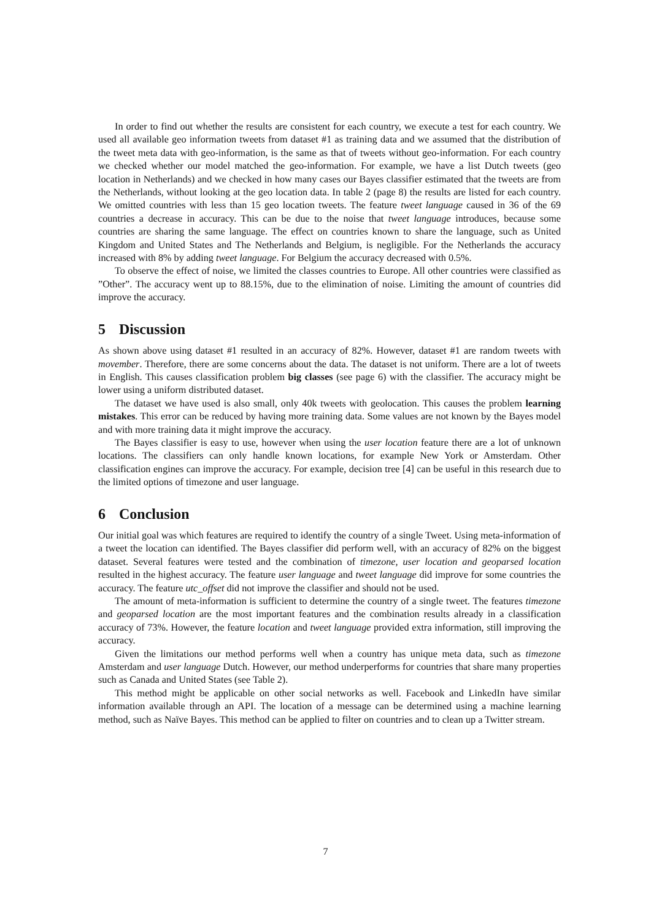In order to find out whether the results are consistent for each country, we execute a test for each country. We used all available geo information tweets from dataset #1 as training data and we assumed that the distribution of the tweet meta data with geo-information, is the same as that of tweets without geo-information. For each country we checked whether our model matched the geo-information. For example, we have a list Dutch tweets (geo location in Netherlands) and we checked in how many cases our Bayes classifier estimated that the tweets are from the Netherlands, without looking at the geo location data. In table 2 (page 8) the results are listed for each country. We omitted countries with less than 15 geo location tweets. The feature tweet language caused in 36 of the 69 countries a decrease in accuracy. This can be due to the noise that tweet language introduces, because some countries are sharing the same language. The effect on countries known to share the language, such as United Kingdom and United States and The Netherlands and Belgium, is negligible. For the Netherlands the accuracy increased with 8% by adding tweet language. For Belgium the accuracy decreased with 0.5%.
To observe the effect of noise, we limited the classes countries to Europe. All other countries were classified as ”Other”. The accuracy went up to 88.15%, due to the elimination of noise. Limiting the amount of countries did improve the accuracy.
5 Discussion
As shown above using dataset #1 resulted in an accuracy of 82%. However, dataset #1 are random tweets with movember. Therefore, there are some concerns about the data. The dataset is not uniform. There are a lot of tweets in English. This causes classification problem big classes (see page 6) with the classifier. The accuracy might be lower using a uniform distributed dataset.
The dataset we have used is also small, only 40k tweets with geolocation. This causes the problem learning mistakes. This error can be reduced by having more training data. Some values are not known by the Bayes model and with more training data it might improve the accuracy.
The Bayes classifier is easy to use, however when using the user location feature there are a lot of unknown locations. The classifiers can only handle known locations, for example New York or Amsterdam. Other classification engines can improve the accuracy. For example, decision tree [4] can be useful in this research due to the limited options of timezone and user language.
6 Conclusion
Our initial goal was which features are required to identify the country of a single Tweet. Using meta-information of a tweet the location can identified. The Bayes classifier did perform well, with an accuracy of 82% on the biggest dataset. Several features were tested and the combination of timezone, user location and geoparsed location resulted in the highest accuracy. The feature user language and tweet language did improve for some countries the accuracy. The feature utc_offset did not improve the classifier and should not be used.
The amount of meta-information is sufficient to determine the country of a single tweet. The features timezone and geoparsed location are the most important features and the combination results already in a classification accuracy of 73%. However, the feature location and tweet language provided extra information, still improving the accuracy.
Given the limitations our method performs well when a country has unique meta data, such as timezone Amsterdam and user language Dutch. However, our method underperforms for countries that share many properties such as Canada and United States (see Table 2).
This method might be applicable on other social networks as well. Facebook and LinkedIn have similar information available through an API. The location of a message can be determined using a machine learning method, such as Naïve Bayes. This method can be applied to filter on countries and to clean up a Twitter stream.
7